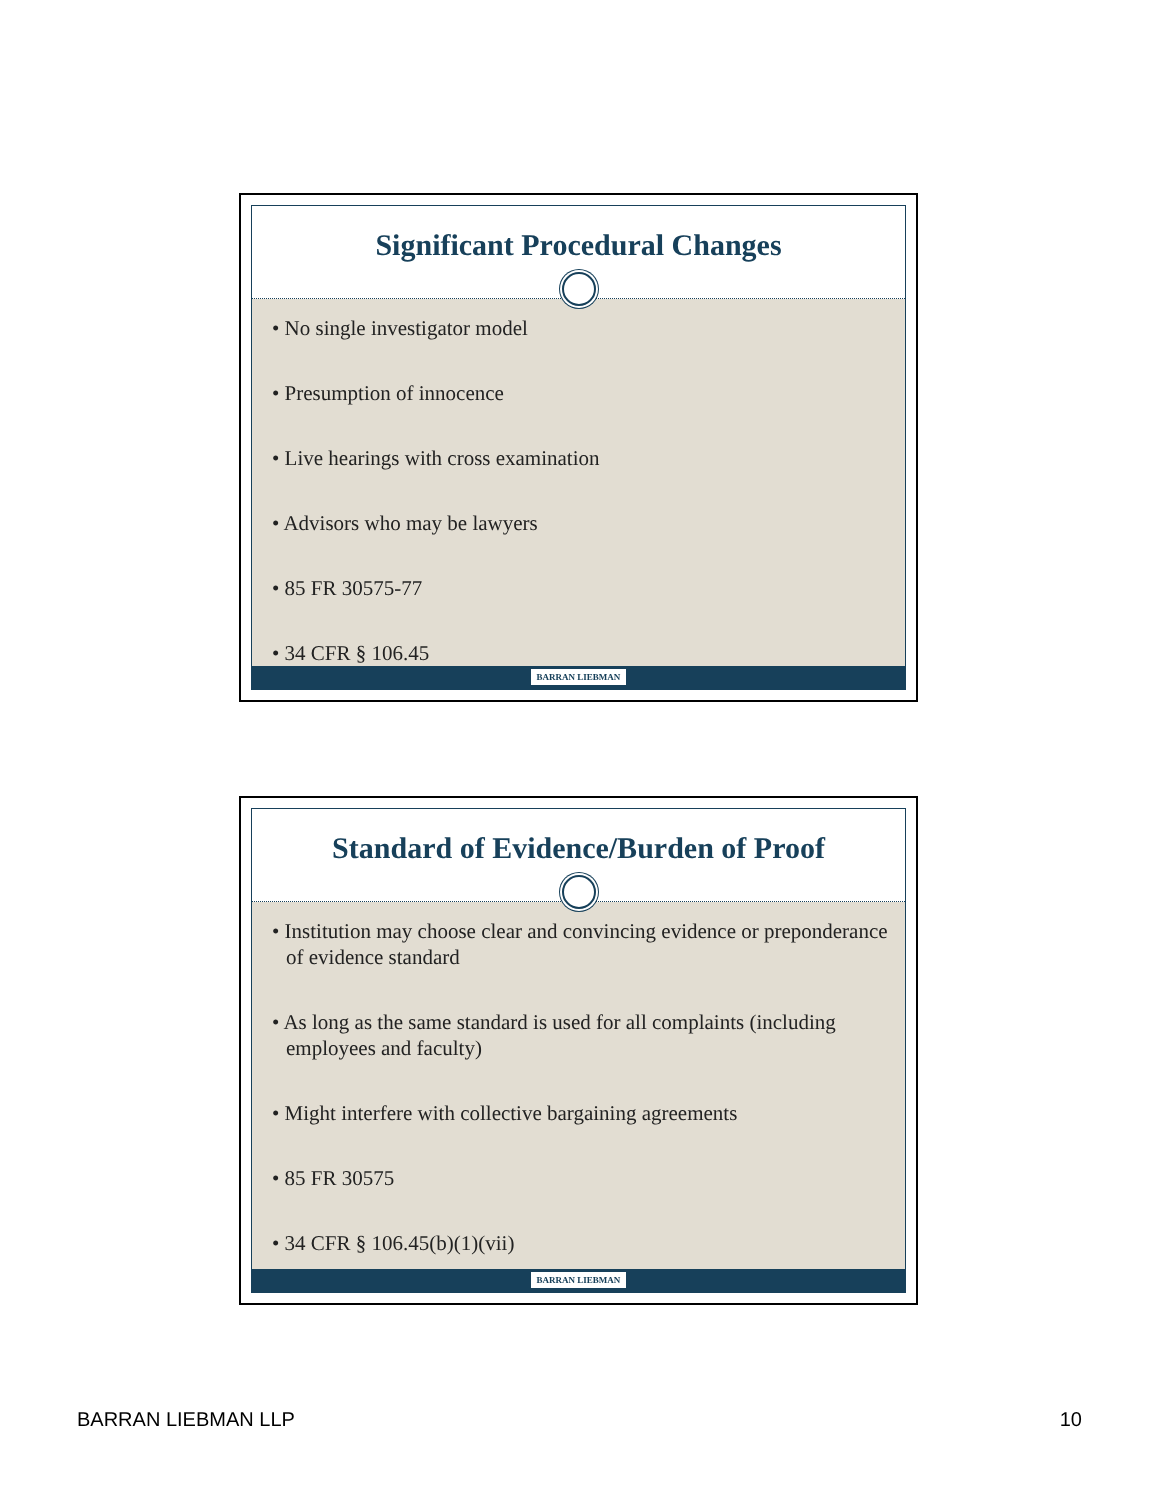Significant Procedural Changes
• No single investigator model
• Presumption of innocence
• Live hearings with cross examination
• Advisors who may be lawyers
• 85 FR 30575-77
• 34 CFR § 106.45
BARRAN LIEBMAN
Standard of Evidence/Burden of Proof
• Institution may choose clear and convincing evidence or preponderance of evidence standard
• As long as the same standard is used for all complaints (including employees and faculty)
• Might interfere with collective bargaining agreements
• 85 FR 30575
• 34 CFR § 106.45(b)(1)(vii)
BARRAN LIEBMAN
BARRAN LIEBMAN LLP 10